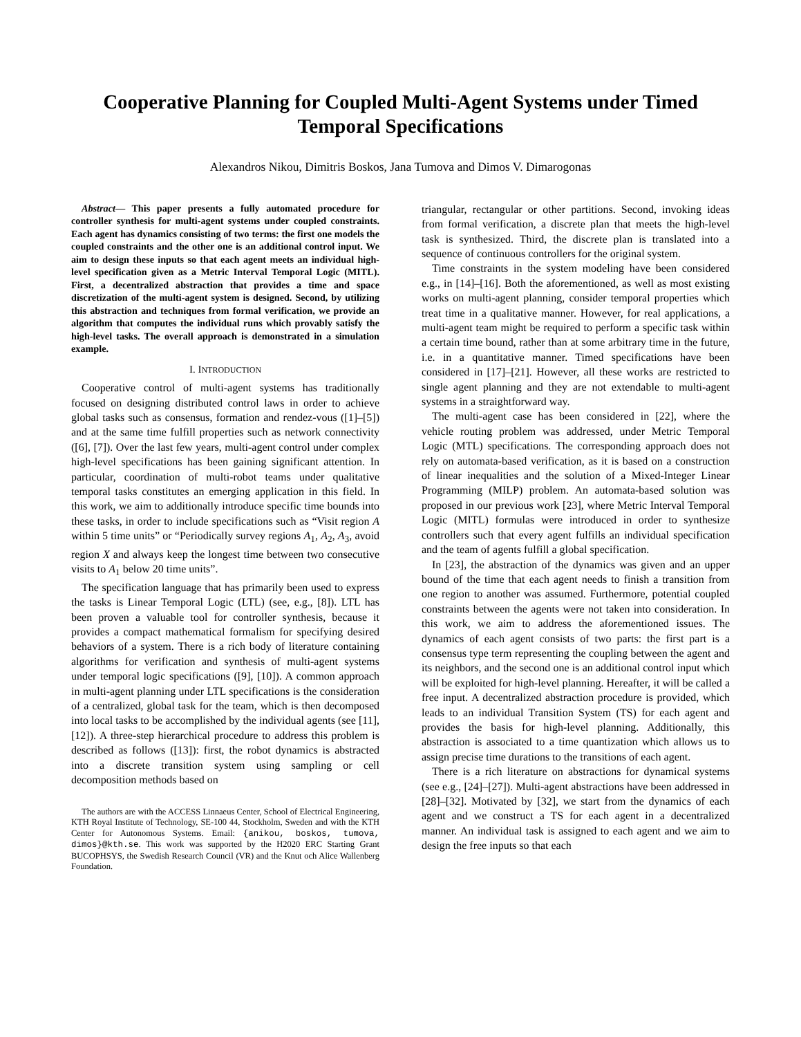Cooperative Planning for Coupled Multi-Agent Systems under Timed Temporal Specifications
Alexandros Nikou, Dimitris Boskos, Jana Tumova and Dimos V. Dimarogonas
Abstract— This paper presents a fully automated procedure for controller synthesis for multi-agent systems under coupled constraints. Each agent has dynamics consisting of two terms: the first one models the coupled constraints and the other one is an additional control input. We aim to design these inputs so that each agent meets an individual high-level specification given as a Metric Interval Temporal Logic (MITL). First, a decentralized abstraction that provides a time and space discretization of the multi-agent system is designed. Second, by utilizing this abstraction and techniques from formal verification, we provide an algorithm that computes the individual runs which provably satisfy the high-level tasks. The overall approach is demonstrated in a simulation example.
I. INTRODUCTION
Cooperative control of multi-agent systems has traditionally focused on designing distributed control laws in order to achieve global tasks such as consensus, formation and rendez-vous ([1]–[5]) and at the same time fulfill properties such as network connectivity ([6], [7]). Over the last few years, multi-agent control under complex high-level specifications has been gaining significant attention. In particular, coordination of multi-robot teams under qualitative temporal tasks constitutes an emerging application in this field. In this work, we aim to additionally introduce specific time bounds into these tasks, in order to include specifications such as “Visit region A within 5 time units” or “Periodically survey regions A<sub>1</sub>, A<sub>2</sub>, A<sub>3</sub>, avoid region X and always keep the longest time between two consecutive visits to A<sub>1</sub> below 20 time units”.
The specification language that has primarily been used to express the tasks is Linear Temporal Logic (LTL) (see, e.g., [8]). LTL has been proven a valuable tool for controller synthesis, because it provides a compact mathematical formalism for specifying desired behaviors of a system. There is a rich body of literature containing algorithms for verification and synthesis of multi-agent systems under temporal logic specifications ([9], [10]). A common approach in multi-agent planning under LTL specifications is the consideration of a centralized, global task for the team, which is then decomposed into local tasks to be accomplished by the individual agents (see [11], [12]). A three-step hierarchical procedure to address this problem is described as follows ([13]): first, the robot dynamics is abstracted into a discrete transition system using sampling or cell decomposition methods based on
The authors are with the ACCESS Linnaeus Center, School of Electrical Engineering, KTH Royal Institute of Technology, SE-100 44, Stockholm, Sweden and with the KTH Center for Autonomous Systems. Email: {anikou, boskos, tumova, dimos}@kth.se. This work was supported by the H2020 ERC Starting Grant BUCOPHSYS, the Swedish Research Council (VR) and the Knut och Alice Wallenberg Foundation.
triangular, rectangular or other partitions. Second, invoking ideas from formal verification, a discrete plan that meets the high-level task is synthesized. Third, the discrete plan is translated into a sequence of continuous controllers for the original system.
Time constraints in the system modeling have been considered e.g., in [14]–[16]. Both the aforementioned, as well as most existing works on multi-agent planning, consider temporal properties which treat time in a qualitative manner. However, for real applications, a multi-agent team might be required to perform a specific task within a certain time bound, rather than at some arbitrary time in the future, i.e. in a quantitative manner. Timed specifications have been considered in [17]–[21]. However, all these works are restricted to single agent planning and they are not extendable to multi-agent systems in a straightforward way.
The multi-agent case has been considered in [22], where the vehicle routing problem was addressed, under Metric Temporal Logic (MTL) specifications. The corresponding approach does not rely on automata-based verification, as it is based on a construction of linear inequalities and the solution of a Mixed-Integer Linear Programming (MILP) problem. An automata-based solution was proposed in our previous work [23], where Metric Interval Temporal Logic (MITL) formulas were introduced in order to synthesize controllers such that every agent fulfills an individual specification and the team of agents fulfill a global specification.
In [23], the abstraction of the dynamics was given and an upper bound of the time that each agent needs to finish a transition from one region to another was assumed. Furthermore, potential coupled constraints between the agents were not taken into consideration. In this work, we aim to address the aforementioned issues. The dynamics of each agent consists of two parts: the first part is a consensus type term representing the coupling between the agent and its neighbors, and the second one is an additional control input which will be exploited for high-level planning. Hereafter, it will be called a free input. A decentralized abstraction procedure is provided, which leads to an individual Transition System (TS) for each agent and provides the basis for high-level planning. Additionally, this abstraction is associated to a time quantization which allows us to assign precise time durations to the transitions of each agent.
There is a rich literature on abstractions for dynamical systems (see e.g., [24]–[27]). Multi-agent abstractions have been addressed in [28]–[32]. Motivated by [32], we start from the dynamics of each agent and we construct a TS for each agent in a decentralized manner. An individual task is assigned to each agent and we aim to design the free inputs so that each